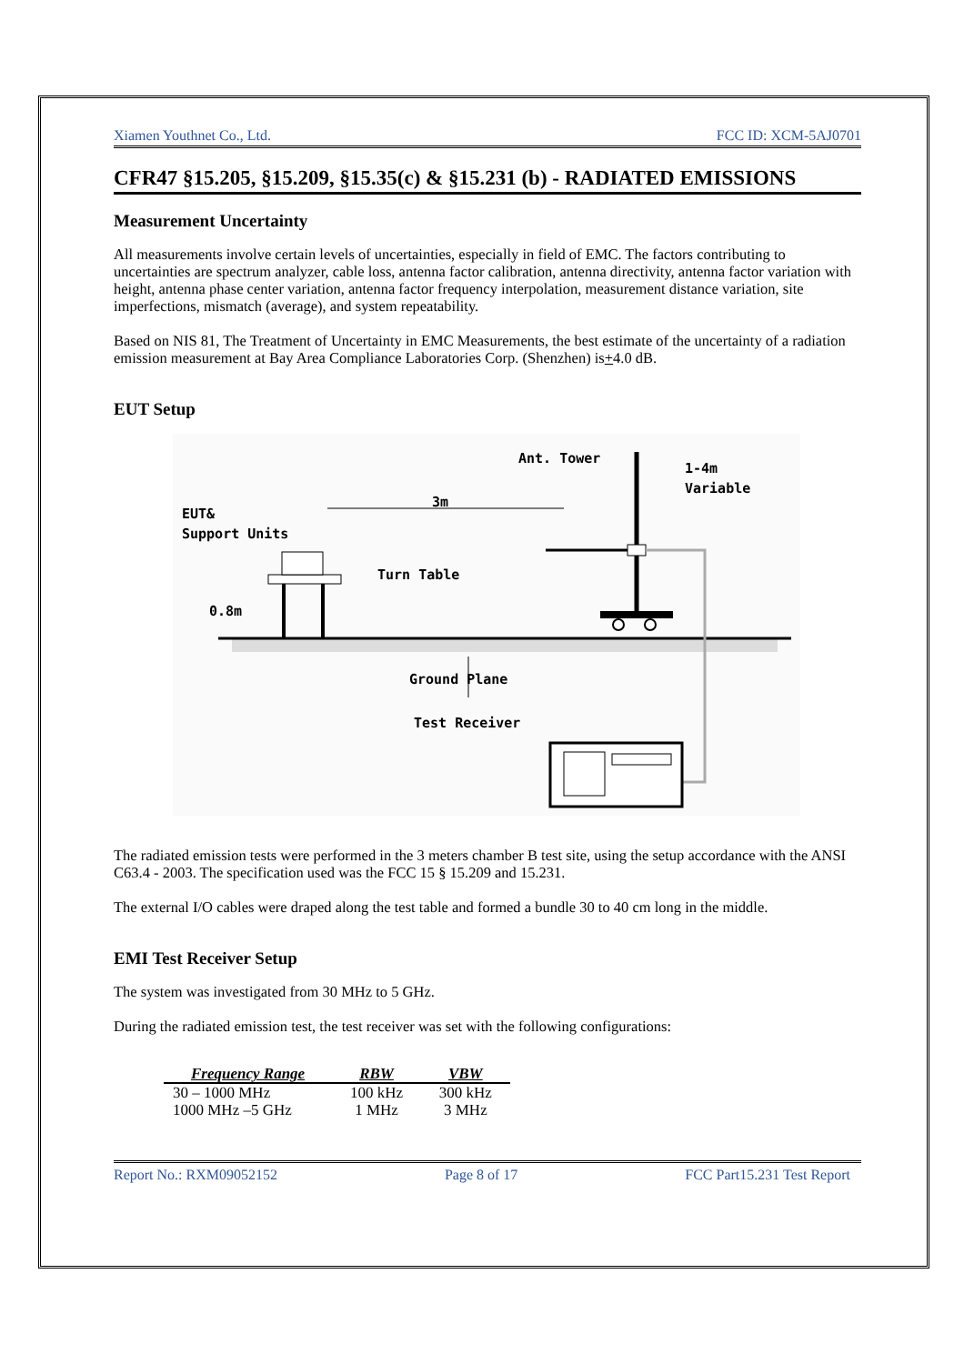Xiamen Youthnet Co., Ltd. FCC ID: XCM-5AJ0701
CFR47 §15.205, §15.209, §15.35(c) & §15.231 (b) - RADIATED EMISSIONS
Measurement Uncertainty
All measurements involve certain levels of uncertainties, especially in field of EMC. The factors contributing to uncertainties are spectrum analyzer, cable loss, antenna factor calibration, antenna directivity, antenna factor variation with height, antenna phase center variation, antenna factor frequency interpolation, measurement distance variation, site imperfections, mismatch (average), and system repeatability.
Based on NIS 81, The Treatment of Uncertainty in EMC Measurements, the best estimate of the uncertainty of a radiation emission measurement at Bay Area Compliance Laboratories Corp. (Shenzhen) is+4.0 dB.
EUT Setup
Ant. Tower
1-4m
Variable
EUT&
Support Units
3m
Turn Table
0.8m
Ground Plane
Test Receiver
The radiated emission tests were performed in the 3 meters chamber B test site, using the setup accordance with the ANSI C63.4 - 2003. The specification used was the FCC 15 § 15.209 and 15.231.
The external I/O cables were draped along the test table and formed a bundle 30 to 40 cm long in the middle.
EMI Test Receiver Setup
The system was investigated from 30 MHz to 5 GHz.
During the radiated emission test, the test receiver was set with the following configurations:
| Frequency Range | RBW | VBW |
| --- | --- | --- |
| 30 – 1000 MHz | 100 kHz | 300 kHz |
| 1000 MHz –5 GHz | 1 MHz | 3 MHz |
Report No.: RXM09052152 Page 8 of 17 FCC Part15.231 Test Report